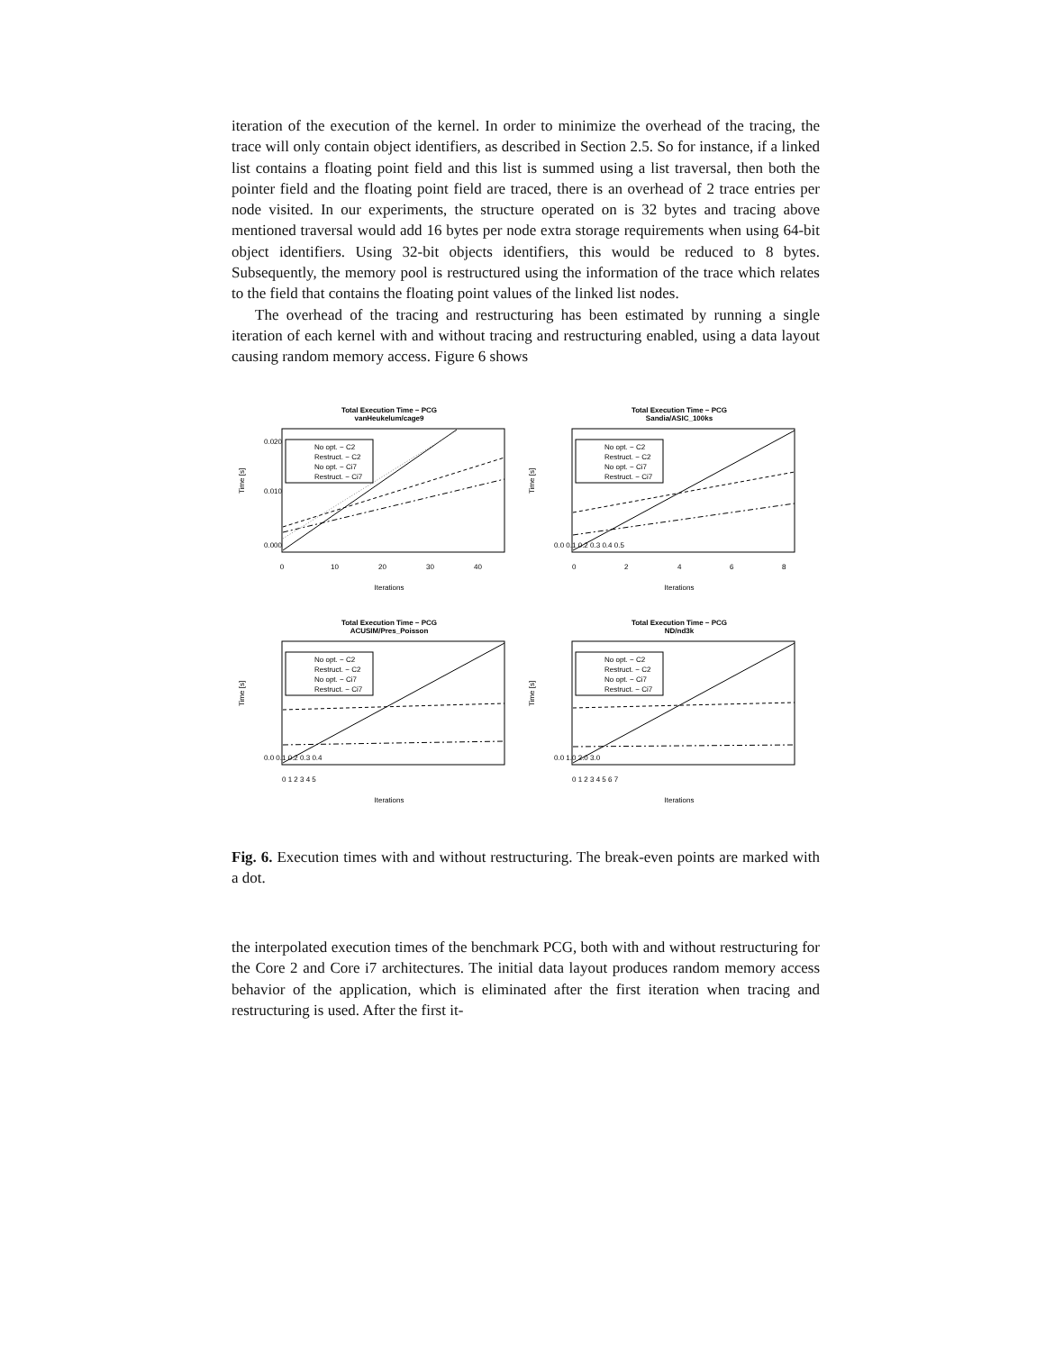iteration of the execution of the kernel. In order to minimize the overhead of the tracing, the trace will only contain object identifiers, as described in Section 2.5. So for instance, if a linked list contains a floating point field and this list is summed using a list traversal, then both the pointer field and the floating point field are traced, there is an overhead of 2 trace entries per node visited. In our experiments, the structure operated on is 32 bytes and tracing above mentioned traversal would add 16 bytes per node extra storage requirements when using 64-bit object identifiers. Using 32-bit objects identifiers, this would be reduced to 8 bytes. Subsequently, the memory pool is restructured using the information of the trace which relates to the field that contains the floating point values of the linked list nodes.
The overhead of the tracing and restructuring has been estimated by running a single iteration of each kernel with and without tracing and restructuring enabled, using a data layout causing random memory access. Figure 6 shows
Total Execution Time − PCG
vanHeukelum/cage9
No opt. − C2
Restruct. − C2
No opt. − Ci7
Restruct. − Ci7
0
10
20
30
40
Iterations
Time [s]
0.000
0.010
0.020
Total Execution Time − PCG
Sandia/ASIC_100ks
No opt. − C2
Restruct. − C2
No opt. − Ci7
Restruct. − Ci7
0
2
4
6
8
Iterations
Time [s]
0.0 0.1 0.2 0.3 0.4 0.5
Total Execution Time − PCG
ACUSIM/Pres_Poisson
No opt. − C2
Restruct. − C2
No opt. − Ci7
Restruct. − Ci7
0 1 2 3 4 5
Iterations
Time [s]
0.0 0.1 0.2 0.3 0.4
Total Execution Time − PCG
ND/nd3k
No opt. − C2
Restruct. − C2
No opt. − Ci7
Restruct. − Ci7
0 1 2 3 4 5 6 7
Iterations
Time [s]
0.0 1.0 2.0 3.0
Fig. 6. Execution times with and without restructuring. The break-even points are marked with a dot.
the interpolated execution times of the benchmark PCG, both with and without restructuring for the Core 2 and Core i7 architectures. The initial data layout produces random memory access behavior of the application, which is eliminated after the first iteration when tracing and restructuring is used. After the first it-